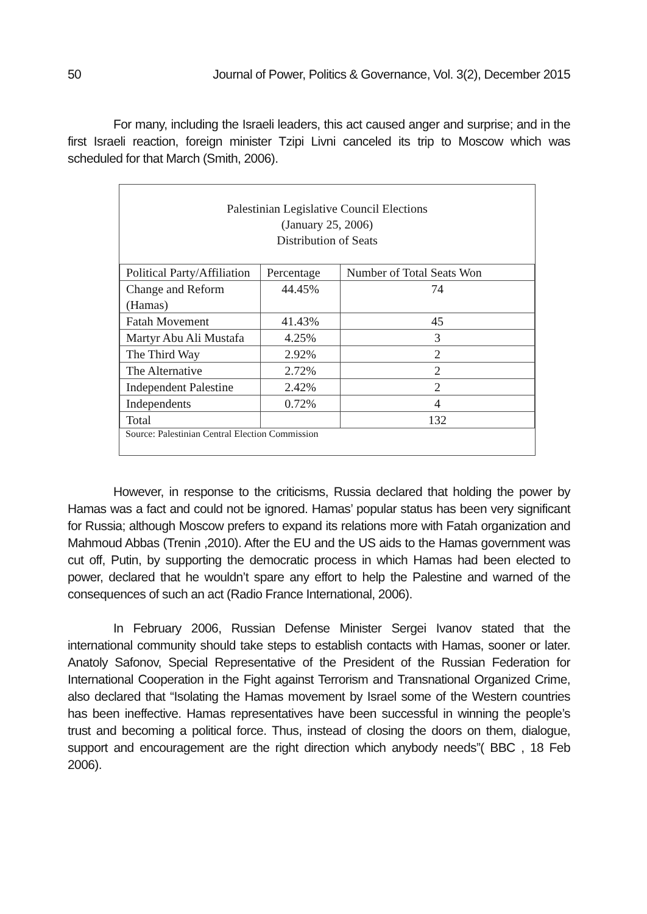50 Journal of Power, Politics & Governance, Vol. 3(2), December 2015
For many, including the Israeli leaders, this act caused anger and surprise; and in the first Israeli reaction, foreign minister Tzipi Livni canceled its trip to Moscow which was scheduled for that March (Smith, 2006).
Palestinian Legislative Council Elections
(January 25, 2006)
Distribution of Seats
| Political Party/Affiliation | Percentage | Number of Total Seats Won |
| --- | --- | --- |
| Change and Reform (Hamas) | 44.45% | 74 |
| Fatah Movement | 41.43% | 45 |
| Martyr Abu Ali Mustafa | 4.25% | 3 |
| The Third Way | 2.92% | 2 |
| The Alternative | 2.72% | 2 |
| Independent Palestine | 2.42% | 2 |
| Independents | 0.72% | 4 |
| Total | | 132 |
Source: Palestinian Central Election Commission
However, in response to the criticisms, Russia declared that holding the power by Hamas was a fact and could not be ignored. Hamas’ popular status has been very significant for Russia; although Moscow prefers to expand its relations more with Fatah organization and Mahmoud Abbas (Trenin ,2010). After the EU and the US aids to the Hamas government was cut off, Putin, by supporting the democratic process in which Hamas had been elected to power, declared that he wouldn’t spare any effort to help the Palestine and warned of the consequences of such an act (Radio France International, 2006).
In February 2006, Russian Defense Minister Sergei Ivanov stated that the international community should take steps to establish contacts with Hamas, sooner or later. Anatoly Safonov, Special Representative of the President of the Russian Federation for International Cooperation in the Fight against Terrorism and Transnational Organized Crime, also declared that “Isolating the Hamas movement by Israel some of the Western countries has been ineffective. Hamas representatives have been successful in winning the people’s trust and becoming a political force. Thus, instead of closing the doors on them, dialogue, support and encouragement are the right direction which anybody needs”( BBC , 18 Feb 2006).